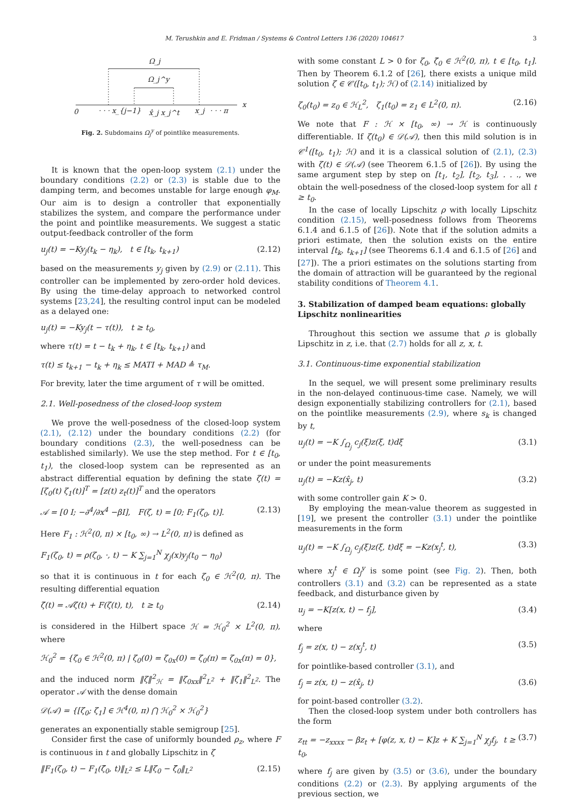M. Terushkin and E. Fridman / Systems & Control Letters 136 (2020) 104617 3
Ω_j
Ω_j^y
x
0
· · · x_{j−1}
x̂_j x_j^t
x_j
· · · π
Fig. 2. Subdomains Ω<sub>j</sub><sup>y</sup> of pointlike measurements.
It is known that the open-loop system (2.1) under the boundary conditions (2.2) or (2.3) is stable due to the damping term, and becomes unstable for large enough φ<sub>M</sub>. Our aim is to design a controller that exponentially stabilizes the system, and compare the performance under the point and pointlike measurements. We suggest a static output-feedback controller of the form
u<sub>j</sub>(t) = −Ky<sub>j</sub>(t<sub>k</sub> − η<sub>k</sub>), t ∈ [t<sub>k</sub>, t<sub>k+1</sub>) (2.12)
based on the measurements y<sub>j</sub> given by (2.9) or (2.11). This controller can be implemented by zero-order hold devices. By using the time-delay approach to networked control systems [23,24], the resulting control input can be modeled as a delayed one:
u<sub>j</sub>(t) = −Ky<sub>j</sub>(t − τ(t)), t ≥ t<sub>0</sub>,
where τ(t) = t − t<sub>k</sub> + η<sub>k</sub>, t ∈ [t<sub>k</sub>, t<sub>k+1</sub>) and
τ(t) ≤ t<sub>k+1</sub> − t<sub>k</sub> + η<sub>k</sub> ≤ MATI + MAD ≜ τ<sub>M</sub>.
For brevity, later the time argument of τ will be omitted.
2.1. Well-posedness of the closed-loop system
We prove the well-posedness of the closed-loop system (2.1), (2.12) under the boundary conditions (2.2) (for boundary conditions (2.3), the well-posedness can be established similarly). We use the step method. For t ∈ [t<sub>0</sub>, t<sub>1</sub>), the closed-loop system can be represented as an abstract differential equation by defining the state ζ(t) = [ζ<sub>0</sub>(t) ζ<sub>1</sub>(t)]<sup>T</sup> = [z(t) z<sub>t</sub>(t)]<sup>T</sup> and the operators
𝒜 = [0 I; −∂<sup>4</sup>/∂x<sup>4</sup> −βI], F(ζ, t) = [0; F<sub>1</sub>(ζ<sub>0</sub>, t)]. (2.13)
Here F<sub>1</sub> : ℋ<sup>2</sup>(0, π) × [t<sub>0</sub>, ∞) → L<sup>2</sup>(0, π) is defined as
F<sub>1</sub>(ζ<sub>0</sub>, t) = ρ(ζ<sub>0</sub>, ·, t) − K ∑<sub>j=1</sub><sup>N</sup> χ<sub>j</sub>(x)y<sub>j</sub>(t<sub>0</sub> − η<sub>0</sub>)
so that it is continuous in t for each ζ<sub>0</sub> ∈ ℋ<sup>2</sup>(0, π). The resulting differential equation
ζ̇(t) = 𝒜ζ(t) + F(ζ(t), t), t ≥ t<sub>0</sub> (2.14)
is considered in the Hilbert space ℋ = ℋ<sub>0</sub><sup>2</sup> × L<sup>2</sup>(0, π), where
ℋ<sub>0</sub><sup>2</sup> = {ζ<sub>0</sub> ∈ ℋ<sup>2</sup>(0, π) | ζ<sub>0</sub>(0) = ζ<sub>0x</sub>(0) = ζ<sub>0</sub>(π) = ζ<sub>0x</sub>(π) = 0},
and the induced norm ‖ζ‖<sup>2</sup><sub>ℋ</sub> = ‖ζ<sub>0xx</sub>‖<sup>2</sup><sub>L<sup>2</sup></sub> + ‖ζ<sub>1</sub>‖<sup>2</sup><sub>L<sup>2</sup></sub>. The operator 𝒜 with the dense domain
𝒟(𝒜) = {[ζ<sub>0</sub>; ζ<sub>1</sub>] ∈ ℋ<sup>4</sup>(0, π) ⋂ ℋ<sub>0</sub><sup>2</sup> × ℋ<sub>0</sub><sup>2</sup>}
generates an exponentially stable semigroup [25].
Consider first the case of uniformly bounded ρ<sub>z</sub>, where F is continuous in t and globally Lipschitz in ζ
‖F<sub>1</sub>(ζ<sub>0</sub>, t) − F<sub>1</sub>(ζ̄<sub>0</sub>, t)‖<sub>L<sup>2</sup></sub> ≤ L‖ζ<sub>0</sub> − ζ̄<sub>0</sub>‖<sub>L<sup>2</sup></sub> (2.15)
with some constant L > 0 for ζ<sub>0</sub>, ζ̄<sub>0</sub> ∈ ℋ<sup>2</sup>(0, π), t ∈ [t<sub>0</sub>, t<sub>1</sub>]. Then by Theorem 6.1.2 of [26], there exists a unique mild solution ζ ∈ 𝒞([t<sub>0</sub>, t<sub>1</sub>); ℋ) of (2.14) initialized by
ζ<sub>0</sub>(t<sub>0</sub>) = z<sub>0</sub> ∈ ℋ<sub>L</sub><sup>2</sup>, ζ<sub>1</sub>(t<sub>0</sub>) = z<sub>1</sub> ∈ L<sup>2</sup>(0, π). (2.16)
We note that F : ℋ × [t<sub>0</sub>, ∞) → ℋ is continuously differentiable. If ζ(t<sub>0</sub>) ∈ 𝒟(𝒜), then this mild solution is in 𝒞<sup>1</sup>([t<sub>0</sub>, t<sub>1</sub>); ℋ) and it is a classical solution of (2.1), (2.3) with ζ(t) ∈ 𝒟(𝒜) (see Theorem 6.1.5 of [26]). By using the same argument step by step on [t<sub>1</sub>, t<sub>2</sub>], [t<sub>2</sub>, t<sub>3</sub>], . . ., we obtain the well-posedness of the closed-loop system for all t ≥ t<sub>0</sub>.
In the case of locally Lipschitz ρ with locally Lipschitz condition (2.15), well-posedness follows from Theorems 6.1.4 and 6.1.5 of [26]). Note that if the solution admits a priori estimate, then the solution exists on the entire interval [t<sub>k</sub>, t<sub>k+1</sub>] (see Theorems 6.1.4 and 6.1.5 of [26] and [27]). The a priori estimates on the solutions starting from the domain of attraction will be guaranteed by the regional stability conditions of Theorem 4.1.
3. Stabilization of damped beam equations: globally Lipschitz nonlinearities
Throughout this section we assume that ρ is globally Lipschitz in z, i.e. that (2.7) holds for all z, x, t.
3.1. Continuous-time exponential stabilization
In the sequel, we will present some preliminary results in the non-delayed continuous-time case. Namely, we will design exponentially stabilizing controllers for (2.1), based on the pointlike measurements (2.9), where s<sub>k</sub> is changed by t,
u<sub>j</sub>(t) = −K ∫<sub>Ω<sub>j</sub></sub> c<sub>j</sub>(ξ)z(ξ, t)dξ (3.1)
or under the point measurements
u<sub>j</sub>(t) = −Kz(x̂<sub>j</sub>, t) (3.2)
with some controller gain K > 0.
By employing the mean-value theorem as suggested in [19], we present the controller (3.1) under the pointlike measurements in the form
u<sub>j</sub>(t) = −K ∫<sub>Ω<sub>j</sub></sub> c<sub>j</sub>(ξ)z(ξ, t)dξ = −Kz(x<sub>j</sub><sup>t</sup>, t), (3.3)
where x<sub>j</sub><sup>t</sup> ∈ Ω<sub>j</sub><sup>y</sup> is some point (see Fig. 2). Then, both controllers (3.1) and (3.2) can be represented as a state feedback, and disturbance given by
u<sub>j</sub> = −K[z(x, t) − f<sub>j</sub>], (3.4)
where
f<sub>j</sub> = z(x, t) − z(x<sub>j</sub><sup>t</sup>, t) (3.5)
for pointlike-based controller (3.1), and
f<sub>j</sub> = z(x, t) − z(x̂<sub>j</sub>, t) (3.6)
for point-based controller (3.2).
Then the closed-loop system under both controllers has the form
z<sub>tt</sub> = −z<sub>xxxx</sub> − βz<sub>t</sub> + [φ(z, x, t) − K]z + K ∑<sub>j=1</sub><sup>N</sup> χ<sub>j</sub>f<sub>j</sub>, t ≥ t<sub>0</sub>, (3.7)
where f<sub>j</sub> are given by (3.5) or (3.6), under the boundary conditions (2.2) or (2.3). By applying arguments of the previous section, we